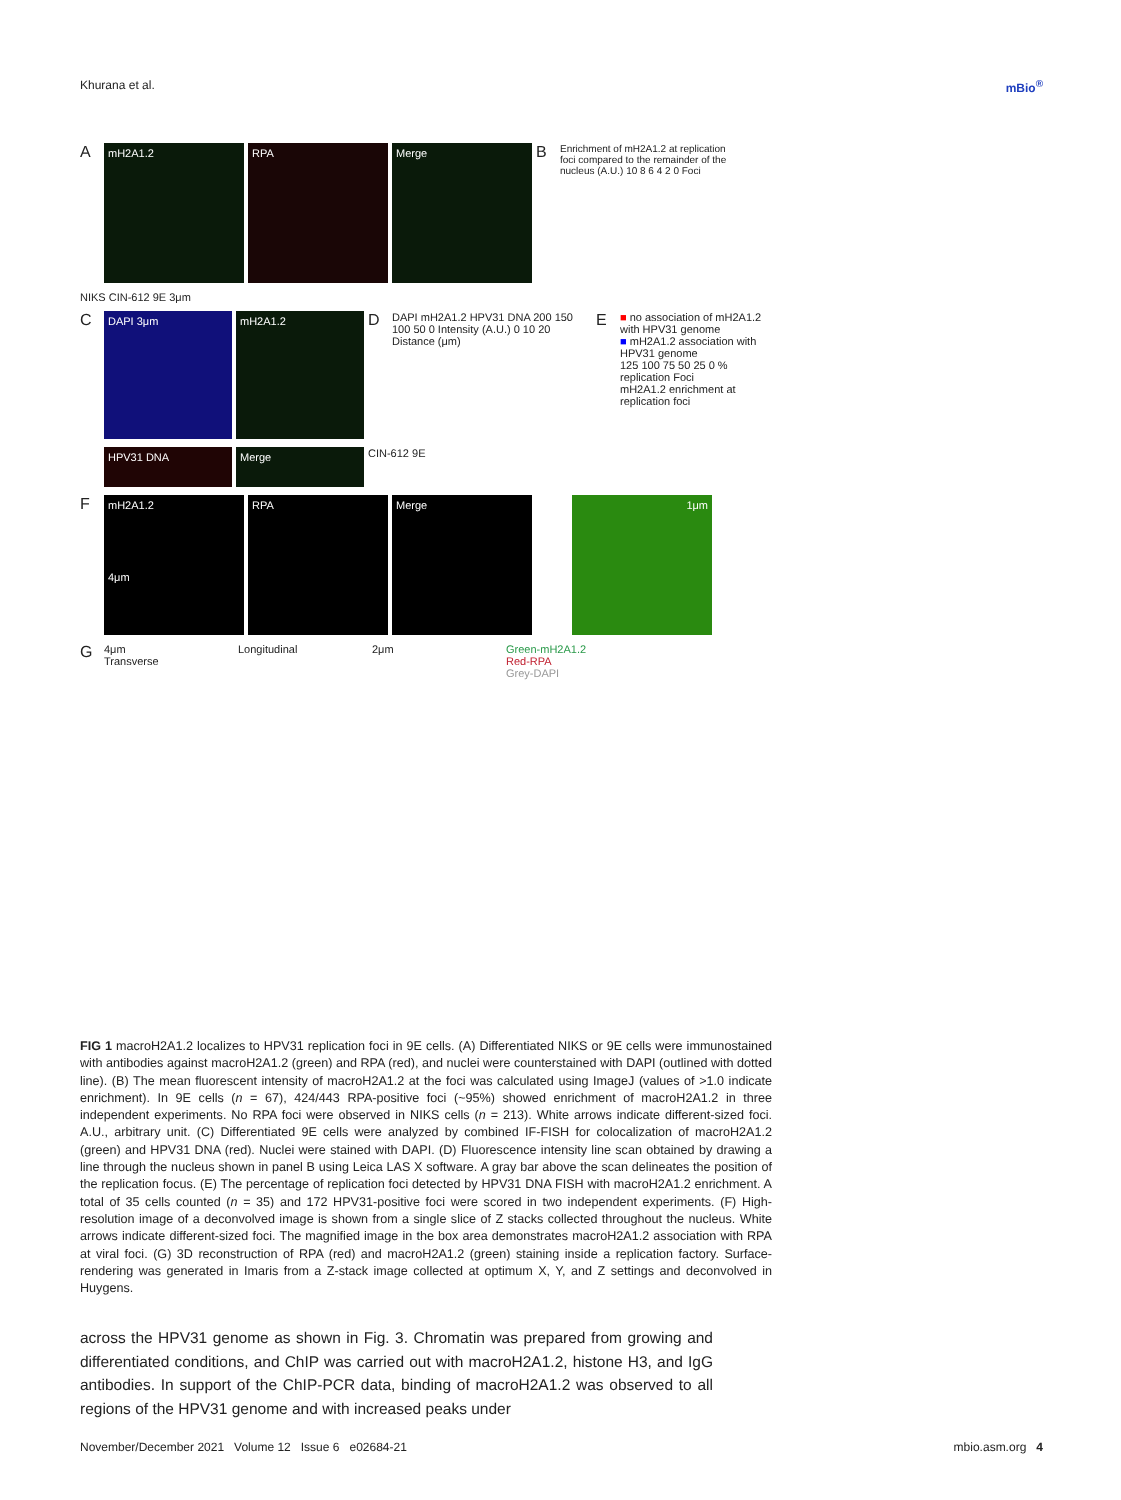Khurana et al. mBio<sup>®</sup>
A
mH2A1.2 RPA Merge
B
Enrichment of mH2A1.2 at replication foci compared to the remainder of the nucleus (A.U.) 10 8 6 4 2 0 Foci
NIKS CIN-612 9E 3μm
C
DAPI 3μm mH2A1.2
D
DAPI mH2A1.2 HPV31 DNA 200 150 100 50 0 Intensity (A.U.) 0 10 20 Distance (μm)
E
■ no association of mH2A1.2 with HPV31 genome
■ mH2A1.2 association with HPV31 genome
125 100 75 50 25 0 % replication Foci
mH2A1.2 enrichment at replication foci
HPV31 DNA Merge
CIN-612 9E
F
mH2A1.2
4μm
RPA Merge 1μm
G
4μm
Transverse
Longitudinal 2μm Green-mH2A1.2
Red-RPA
Grey-DAPI
FIG 1 macroH2A1.2 localizes to HPV31 replication foci in 9E cells. (A) Differentiated NIKS or 9E cells were immunostained with antibodies against macroH2A1.2 (green) and RPA (red), and nuclei were counterstained with DAPI (outlined with dotted line). (B) The mean fluorescent intensity of macroH2A1.2 at the foci was calculated using ImageJ (values of >1.0 indicate enrichment). In 9E cells (n = 67), 424/443 RPA-positive foci (~95%) showed enrichment of macroH2A1.2 in three independent experiments. No RPA foci were observed in NIKS cells (n = 213). White arrows indicate different-sized foci. A.U., arbitrary unit. (C) Differentiated 9E cells were analyzed by combined IF-FISH for colocalization of macroH2A1.2 (green) and HPV31 DNA (red). Nuclei were stained with DAPI. (D) Fluorescence intensity line scan obtained by drawing a line through the nucleus shown in panel B using Leica LAS X software. A gray bar above the scan delineates the position of the replication focus. (E) The percentage of replication foci detected by HPV31 DNA FISH with macroH2A1.2 enrichment. A total of 35 cells counted (n = 35) and 172 HPV31-positive foci were scored in two independent experiments. (F) High-resolution image of a deconvolved image is shown from a single slice of Z stacks collected throughout the nucleus. White arrows indicate different-sized foci. The magnified image in the box area demonstrates macroH2A1.2 association with RPA at viral foci. (G) 3D reconstruction of RPA (red) and macroH2A1.2 (green) staining inside a replication factory. Surface-rendering was generated in Imaris from a Z-stack image collected at optimum X, Y, and Z settings and deconvolved in Huygens.
across the HPV31 genome as shown in Fig. 3. Chromatin was prepared from growing and differentiated conditions, and ChIP was carried out with macroH2A1.2, histone H3, and IgG antibodies. In support of the ChIP-PCR data, binding of macroH2A1.2 was observed to all regions of the HPV31 genome and with increased peaks under
November/December 2021 Volume 12 Issue 6 e02684-21 mbio.asm.org 4